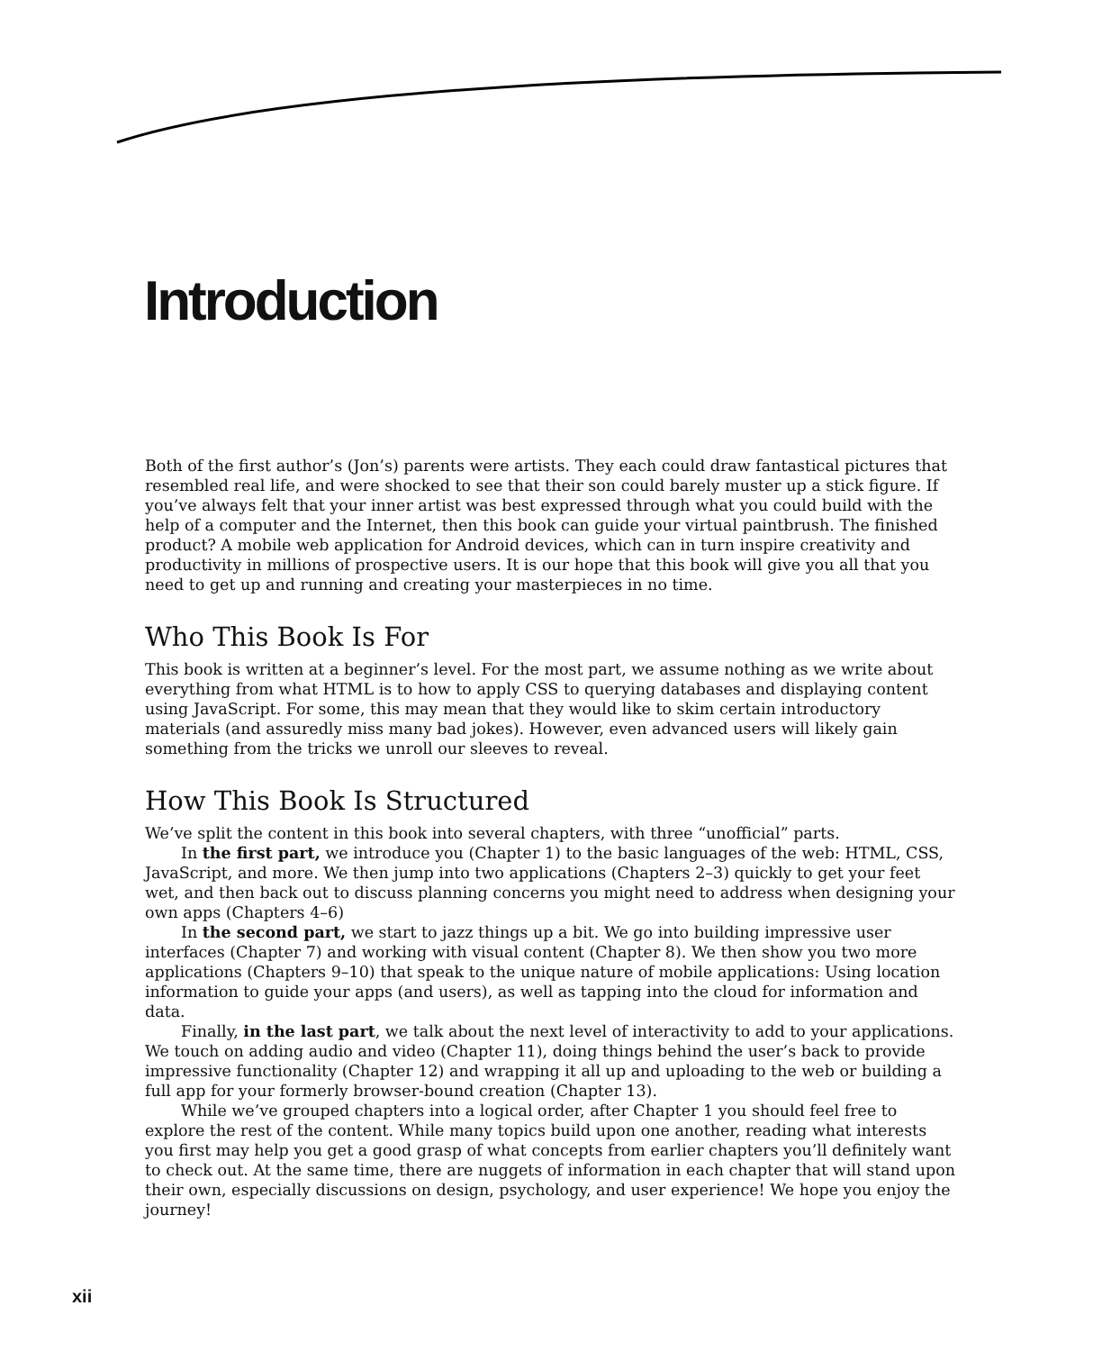Introduction
Both of the first author’s (Jon’s) parents were artists. They each could draw fantastical pictures that resembled real life, and were shocked to see that their son could barely muster up a stick figure. If you’ve always felt that your inner artist was best expressed through what you could build with the help of a computer and the Internet, then this book can guide your virtual paintbrush. The finished product? A mobile web application for Android devices, which can in turn inspire creativity and productivity in millions of prospective users. It is our hope that this book will give you all that you need to get up and running and creating your masterpieces in no time.
Who This Book Is For
This book is written at a beginner’s level. For the most part, we assume nothing as we write about everything from what HTML is to how to apply CSS to querying databases and displaying content using JavaScript. For some, this may mean that they would like to skim certain introductory materials (and assuredly miss many bad jokes). However, even advanced users will likely gain something from the tricks we unroll our sleeves to reveal.
How This Book Is Structured
We’ve split the content in this book into several chapters, with three “unofficial” parts.
In the first part, we introduce you (Chapter 1) to the basic languages of the web: HTML, CSS, JavaScript, and more. We then jump into two applications (Chapters 2–3) quickly to get your feet wet, and then back out to discuss planning concerns you might need to address when designing your own apps (Chapters 4–6)
In the second part, we start to jazz things up a bit. We go into building impressive user interfaces (Chapter 7) and working with visual content (Chapter 8). We then show you two more applications (Chapters 9–10) that speak to the unique nature of mobile applications: Using location information to guide your apps (and users), as well as tapping into the cloud for information and data.
Finally, in the last part, we talk about the next level of interactivity to add to your applications. We touch on adding audio and video (Chapter 11), doing things behind the user’s back to provide impressive functionality (Chapter 12) and wrapping it all up and uploading to the web or building a full app for your formerly browser-bound creation (Chapter 13).
While we’ve grouped chapters into a logical order, after Chapter 1 you should feel free to explore the rest of the content. While many topics build upon one another, reading what interests you first may help you get a good grasp of what concepts from earlier chapters you’ll definitely want to check out. At the same time, there are nuggets of information in each chapter that will stand upon their own, especially discussions on design, psychology, and user experience! We hope you enjoy the journey!
xii